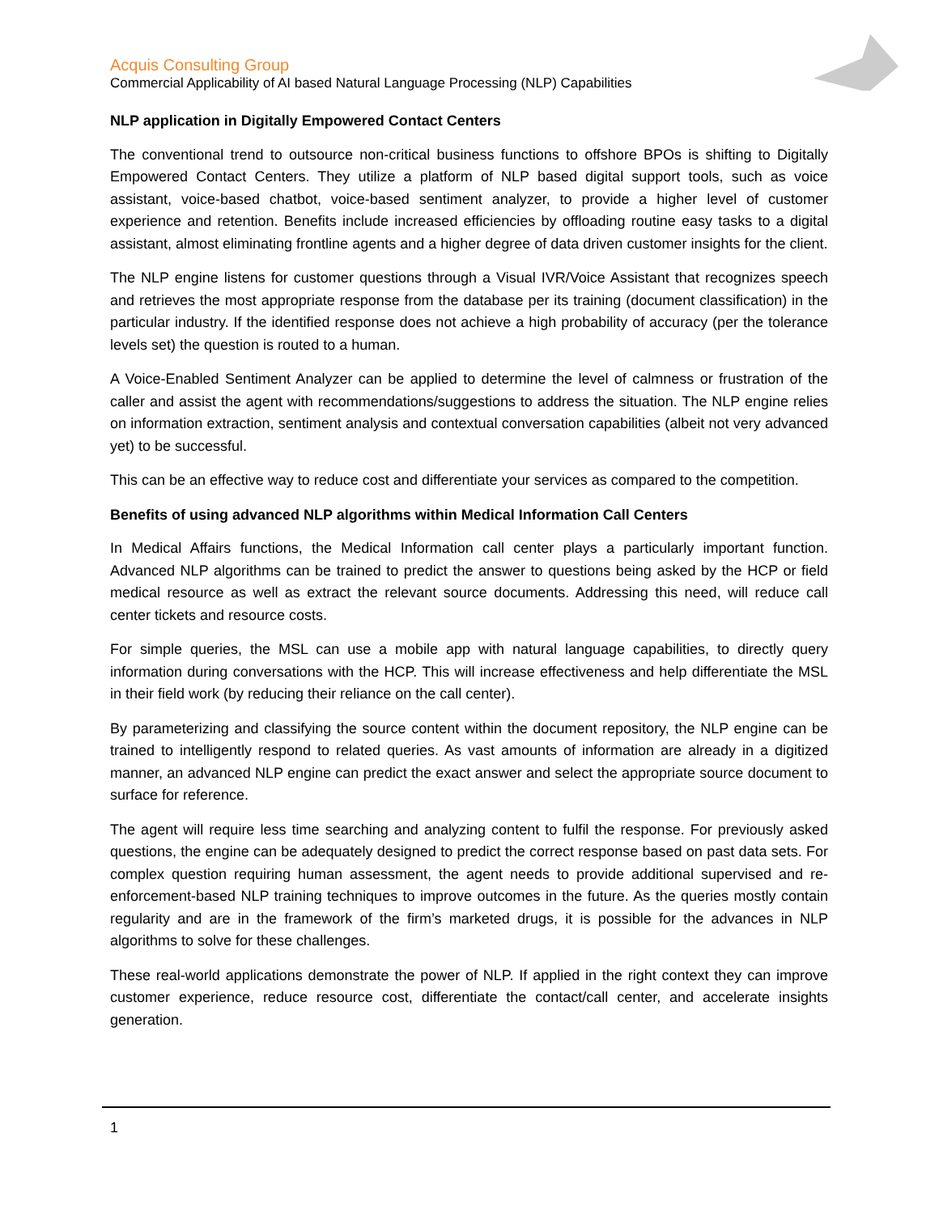Acquis Consulting Group
Commercial Applicability of AI based Natural Language Processing (NLP) Capabilities
NLP application in Digitally Empowered Contact Centers
The conventional trend to outsource non-critical business functions to offshore BPOs is shifting to Digitally Empowered Contact Centers. They utilize a platform of NLP based digital support tools, such as voice assistant, voice-based chatbot, voice-based sentiment analyzer, to provide a higher level of customer experience and retention. Benefits include increased efficiencies by offloading routine easy tasks to a digital assistant, almost eliminating frontline agents and a higher degree of data driven customer insights for the client.
The NLP engine listens for customer questions through a Visual IVR/Voice Assistant that recognizes speech and retrieves the most appropriate response from the database per its training (document classification) in the particular industry. If the identified response does not achieve a high probability of accuracy (per the tolerance levels set) the question is routed to a human.
A Voice-Enabled Sentiment Analyzer can be applied to determine the level of calmness or frustration of the caller and assist the agent with recommendations/suggestions to address the situation. The NLP engine relies on information extraction, sentiment analysis and contextual conversation capabilities (albeit not very advanced yet) to be successful.
This can be an effective way to reduce cost and differentiate your services as compared to the competition.
Benefits of using advanced NLP algorithms within Medical Information Call Centers
In Medical Affairs functions, the Medical Information call center plays a particularly important function. Advanced NLP algorithms can be trained to predict the answer to questions being asked by the HCP or field medical resource as well as extract the relevant source documents. Addressing this need, will reduce call center tickets and resource costs.
For simple queries, the MSL can use a mobile app with natural language capabilities, to directly query information during conversations with the HCP. This will increase effectiveness and help differentiate the MSL in their field work (by reducing their reliance on the call center).
By parameterizing and classifying the source content within the document repository, the NLP engine can be trained to intelligently respond to related queries. As vast amounts of information are already in a digitized manner, an advanced NLP engine can predict the exact answer and select the appropriate source document to surface for reference.
The agent will require less time searching and analyzing content to fulfil the response. For previously asked questions, the engine can be adequately designed to predict the correct response based on past data sets. For complex question requiring human assessment, the agent needs to provide additional supervised and re-enforcement-based NLP training techniques to improve outcomes in the future. As the queries mostly contain regularity and are in the framework of the firm’s marketed drugs, it is possible for the advances in NLP algorithms to solve for these challenges.
These real-world applications demonstrate the power of NLP. If applied in the right context they can improve customer experience, reduce resource cost, differentiate the contact/call center, and accelerate insights generation.
1